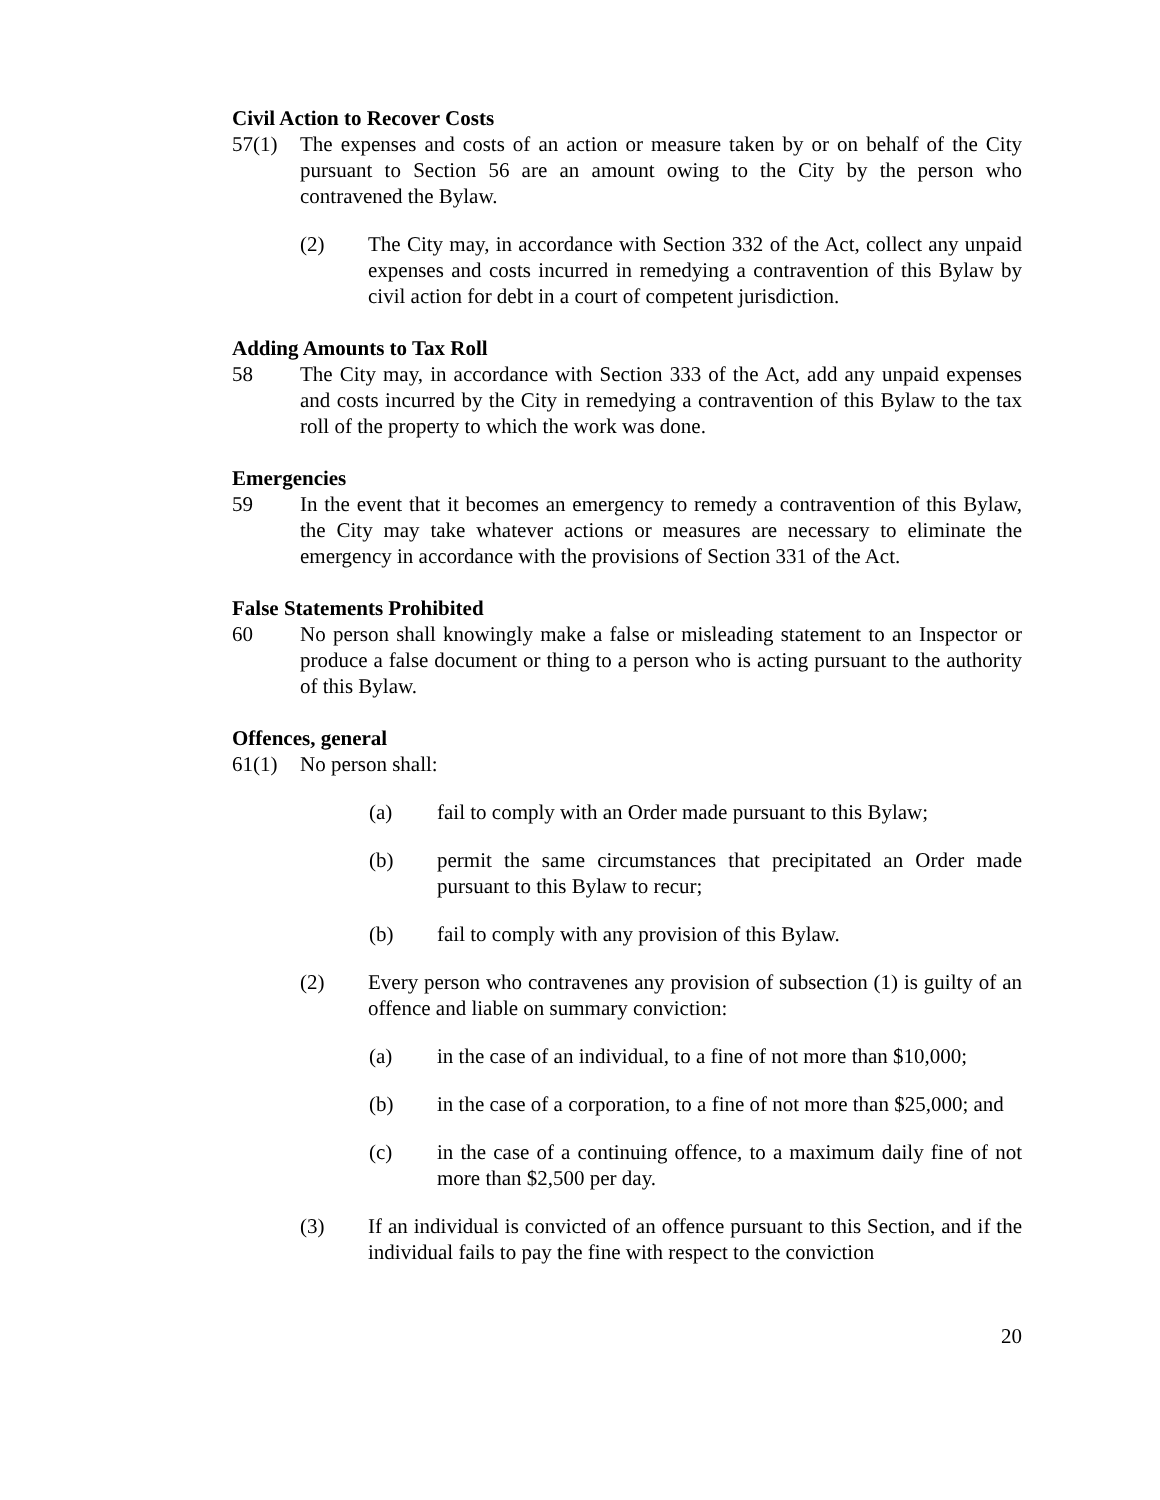Civil Action to Recover Costs
57(1) The expenses and costs of an action or measure taken by or on behalf of the City pursuant to Section 56 are an amount owing to the City by the person who contravened the Bylaw.
(2) The City may, in accordance with Section 332 of the Act, collect any unpaid expenses and costs incurred in remedying a contravention of this Bylaw by civil action for debt in a court of competent jurisdiction.
Adding Amounts to Tax Roll
58 The City may, in accordance with Section 333 of the Act, add any unpaid expenses and costs incurred by the City in remedying a contravention of this Bylaw to the tax roll of the property to which the work was done.
Emergencies
59 In the event that it becomes an emergency to remedy a contravention of this Bylaw, the City may take whatever actions or measures are necessary to eliminate the emergency in accordance with the provisions of Section 331 of the Act.
False Statements Prohibited
60 No person shall knowingly make a false or misleading statement to an Inspector or produce a false document or thing to a person who is acting pursuant to the authority of this Bylaw.
Offences, general
61(1) No person shall:
(a) fail to comply with an Order made pursuant to this Bylaw;
(b) permit the same circumstances that precipitated an Order made pursuant to this Bylaw to recur;
(b) fail to comply with any provision of this Bylaw.
(2) Every person who contravenes any provision of subsection (1) is guilty of an offence and liable on summary conviction:
(a) in the case of an individual, to a fine of not more than $10,000;
(b) in the case of a corporation, to a fine of not more than $25,000; and
(c) in the case of a continuing offence, to a maximum daily fine of not more than $2,500 per day.
(3) If an individual is convicted of an offence pursuant to this Section, and if the individual fails to pay the fine with respect to the conviction
20